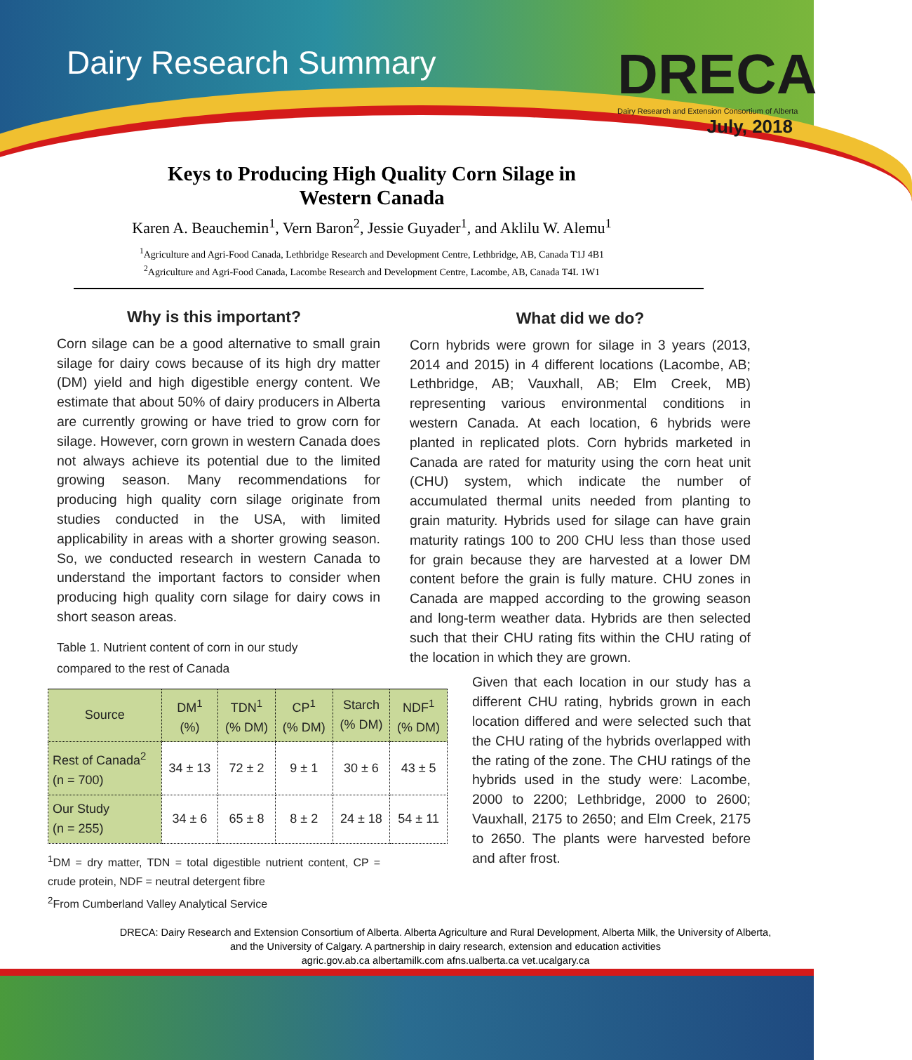Dairy Research Summary
DRECA
Dairy Research and Extension Consortium of Alberta
July, 2018
Keys to Producing High Quality Corn Silage in
Western Canada
Karen A. Beauchemin<sup>1</sup>, Vern Baron<sup>2</sup>, Jessie Guyader<sup>1</sup>, and Aklilu W. Alemu<sup>1</sup>
<sup>1</sup> Agriculture and Agri-Food Canada, Lethbridge Research and Development Centre, Lethbridge, AB, Canada T1J 4B1
<sup>2</sup> Agriculture and Agri-Food Canada, Lacombe Research and Development Centre, Lacombe, AB, Canada T4L 1W1
Why is this important?
Corn silage can be a good alternative to small grain silage for dairy cows because of its high dry matter (DM) yield and high digestible energy content. We estimate that about 50% of dairy producers in Alberta are currently growing or have tried to grow corn for silage. However, corn grown in western Canada does not always achieve its potential due to the limited growing season. Many recommendations for producing high quality corn silage originate from studies conducted in the USA, with limited applicability in areas with a shorter growing season. So, we conducted research in western Canada to understand the important factors to consider when producing high quality corn silage for dairy cows in short season areas.
Table 1. Nutrient content of corn in our study
compared to the rest of Canada
| Source | DM<sup>1</sup> (%) | TDN<sup>1</sup> (% DM) | CP<sup>1</sup> (% DM) | Starch (% DM) | NDF<sup>1</sup> (% DM) |
| --- | --- | --- | --- | --- | --- |
| Rest of Canada<sup>2</sup> (n = 700) | 34 ± 13 | 72 ± 2 | 9 ± 1 | 30 ± 6 | 43 ± 5 |
| Our Study (n = 255) | 34 ± 6 | 65 ± 8 | 8 ± 2 | 24 ± 18 | 54 ± 11 |
<sup>1</sup> DM = dry matter, TDN = total digestible nutrient content, CP = crude protein, NDF = neutral detergent fibre
<sup>2</sup> From Cumberland Valley Analytical Service
What did we do?
Corn hybrids were grown for silage in 3 years (2013, 2014 and 2015) in 4 different locations (Lacombe, AB; Lethbridge, AB; Vauxhall, AB; Elm Creek, MB) representing various environmental conditions in western Canada. At each location, 6 hybrids were planted in replicated plots. Corn hybrids marketed in Canada are rated for maturity using the corn heat unit (CHU) system, which indicate the number of accumulated thermal units needed from planting to grain maturity. Hybrids used for silage can have grain maturity ratings 100 to 200 CHU less than those used for grain because they are harvested at a lower DM content before the grain is fully mature. CHU zones in Canada are mapped according to the growing season and long-term weather data. Hybrids are then selected such that their CHU rating fits within the CHU rating of the location in which they are grown.
Given that each location in our study has a different CHU rating, hybrids grown in each location differed and were selected such that the CHU rating of the hybrids overlapped with the rating of the zone. The CHU ratings of the hybrids used in the study were: Lacombe, 2000 to 2200; Lethbridge, 2000 to 2600; Vauxhall, 2175 to 2650; and Elm Creek, 2175 to 2650. The plants were harvested before and after frost.
DRECA: Dairy Research and Extension Consortium of Alberta. Alberta Agriculture and Rural Development, Alberta Milk, the University of Alberta, and the University of Calgary. A partnership in dairy research, extension and education activities
agric.gov.ab.ca albertamilk.com afns.ualberta.ca vet.ucalgary.ca